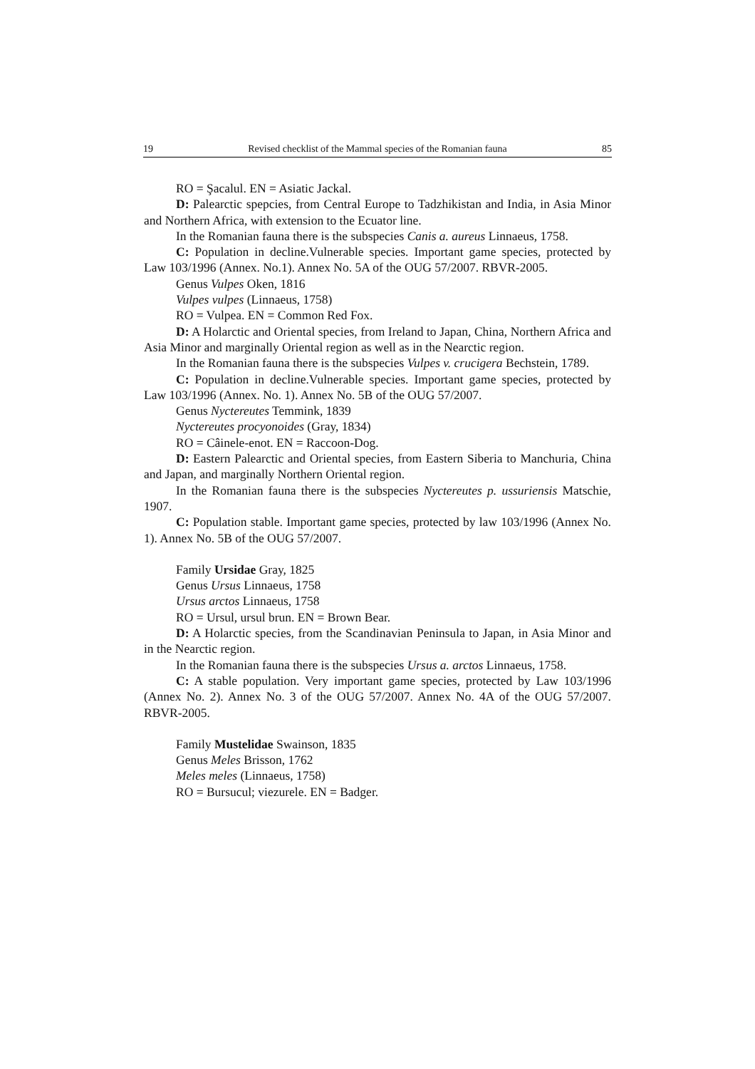19 Revised checklist of the Mammal species of the Romanian fauna 85
RO = Şacalul. EN = Asiatic Jackal.
D: Palearctic spepcies, from Central Europe to Tadzhikistan and India, in Asia Minor and Northern Africa, with extension to the Ecuator line.
In the Romanian fauna there is the subspecies Canis a. aureus Linnaeus, 1758.
C: Population in decline.Vulnerable species. Important game species, protected by Law 103/1996 (Annex. No.1). Annex No. 5A of the OUG 57/2007. RBVR-2005.
Genus Vulpes Oken, 1816
Vulpes vulpes (Linnaeus, 1758)
RO = Vulpea. EN = Common Red Fox.
D: A Holarctic and Oriental species, from Ireland to Japan, China, Northern Africa and Asia Minor and marginally Oriental region as well as in the Nearctic region.
In the Romanian fauna there is the subspecies Vulpes v. crucigera Bechstein, 1789.
C: Population in decline.Vulnerable species. Important game species, protected by Law 103/1996 (Annex. No. 1). Annex No. 5B of the OUG 57/2007.
Genus Nyctereutes Temmink, 1839
Nyctereutes procyonoides (Gray, 1834)
RO = Câinele-enot. EN = Raccoon-Dog.
D: Eastern Palearctic and Oriental species, from Eastern Siberia to Manchuria, China and Japan, and marginally Northern Oriental region.
In the Romanian fauna there is the subspecies Nyctereutes p. ussuriensis Matschie, 1907.
C: Population stable. Important game species, protected by law 103/1996 (Annex No. 1). Annex No. 5B of the OUG 57/2007.
Family Ursidae Gray, 1825
Genus Ursus Linnaeus, 1758
Ursus arctos Linnaeus, 1758
RO = Ursul, ursul brun. EN = Brown Bear.
D: A Holarctic species, from the Scandinavian Peninsula to Japan, in Asia Minor and in the Nearctic region.
In the Romanian fauna there is the subspecies Ursus a. arctos Linnaeus, 1758.
C: A stable population. Very important game species, protected by Law 103/1996 (Annex No. 2). Annex No. 3 of the OUG 57/2007. Annex No. 4A of the OUG 57/2007. RBVR-2005.
Family Mustelidae Swainson, 1835
Genus Meles Brisson, 1762
Meles meles (Linnaeus, 1758)
RO = Bursucul; viezurele. EN = Badger.